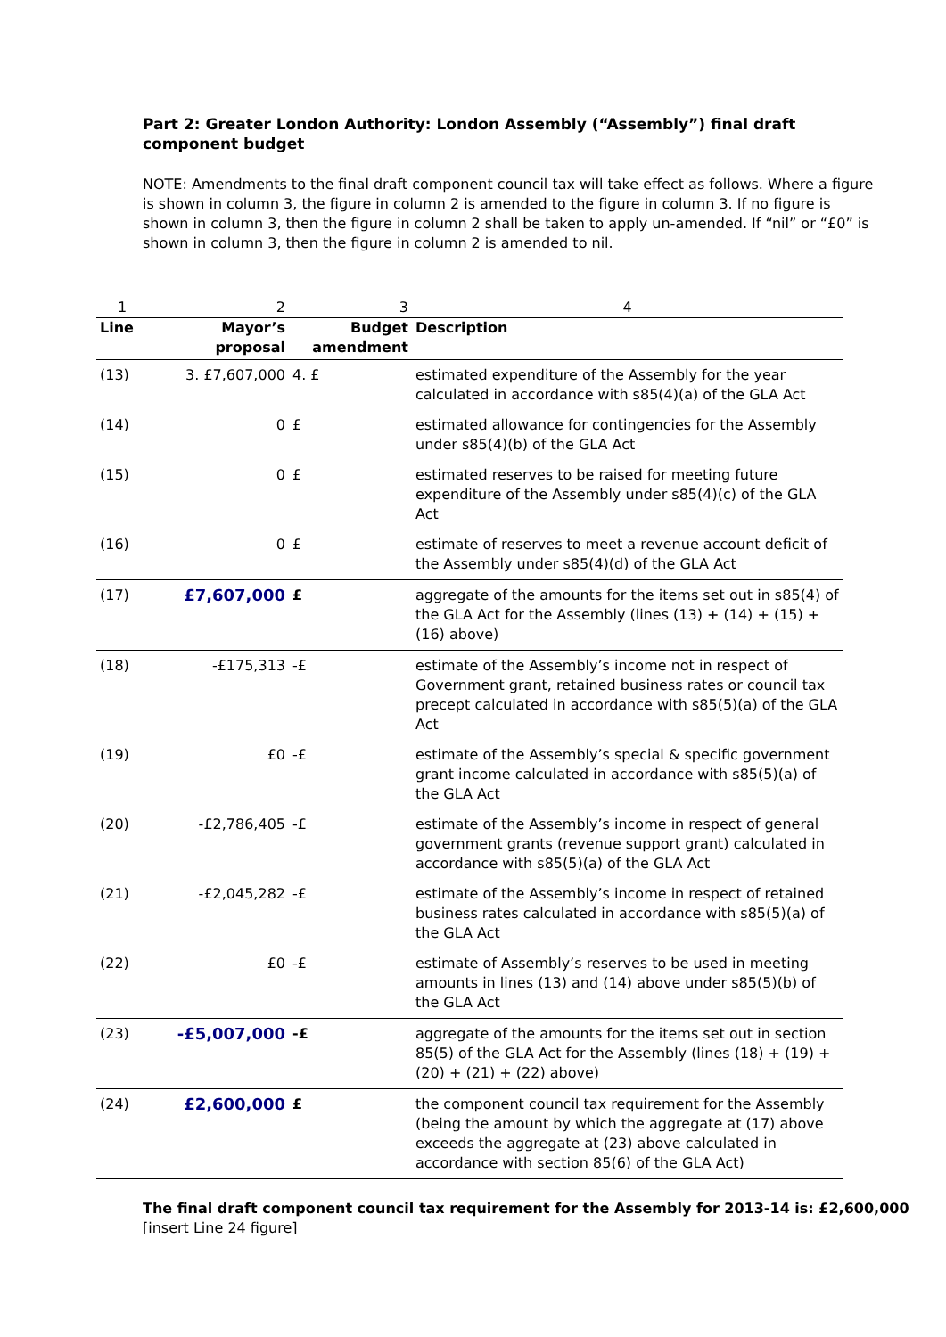Part 2: Greater London Authority: London Assembly (“Assembly”) final draft component budget
NOTE: Amendments to the final draft component council tax will take effect as follows. Where a figure is shown in column 3, the figure in column 2 is amended to the figure in column 3. If no figure is shown in column 3, then the figure in column 2 shall be taken to apply un-amended. If “nil” or “£0” is shown in column 3, then the figure in column 2 is amended to nil.
| 1 | 2 | 3 | 4 |
| --- | --- | --- | --- |
| Line | Mayor’s proposal | Budget amendment | Description |
| (13) | 3. £7,607,000 | 4. £ | estimated expenditure of the Assembly for the year calculated in accordance with s85(4)(a) of the GLA Act |
| (14) | 0 | £ | estimated allowance for contingencies for the Assembly under s85(4)(b) of the GLA Act |
| (15) | 0 | £ | estimated reserves to be raised for meeting future expenditure of the Assembly under s85(4)(c) of the GLA Act |
| (16) | 0 | £ | estimate of reserves to meet a revenue account deficit of the Assembly under s85(4)(d) of the GLA Act |
| (17) | £7,607,000 | £ | aggregate of the amounts for the items set out in s85(4) of the GLA Act for the Assembly (lines (13) + (14) + (15) + (16) above) |
| (18) | -£175,313 | -£ | estimate of the Assembly’s income not in respect of Government grant, retained business rates or council tax precept calculated in accordance with s85(5)(a) of the GLA Act |
| (19) | £0 | -£ | estimate of the Assembly’s special & specific government grant income calculated in accordance with s85(5)(a) of the GLA Act |
| (20) | -£2,786,405 | -£ | estimate of the Assembly’s income in respect of general government grants (revenue support grant) calculated in accordance with s85(5)(a) of the GLA Act |
| (21) | -£2,045,282 | -£ | estimate of the Assembly’s income in respect of retained business rates calculated in accordance with s85(5)(a) of the GLA Act |
| (22) | £0 | -£ | estimate of Assembly’s reserves to be used in meeting amounts in lines (13) and (14) above under s85(5)(b) of the GLA Act |
| (23) | -£5,007,000 | -£ | aggregate of the amounts for the items set out in section 85(5) of the GLA Act for the Assembly (lines (18) + (19) + (20) + (21) + (22) above) |
| (24) | £2,600,000 | £ | the component council tax requirement for the Assembly (being the amount by which the aggregate at (17) above exceeds the aggregate at (23) above calculated in accordance with section 85(6) of the GLA Act) |
The final draft component council tax requirement for the Assembly for 2013-14 is: £2,600,000
[insert Line 24 figure]